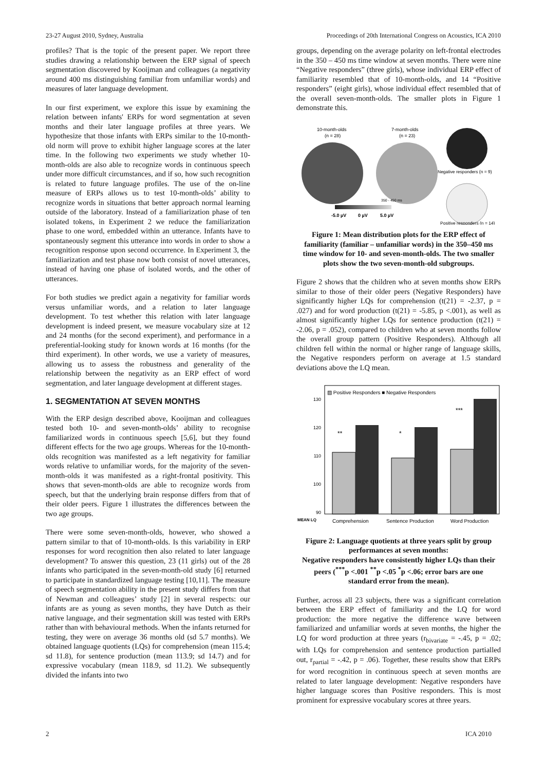23-27 August 2010, Sydney, Australia Proceedings of 20th International Congress on Acoustics, ICA 2010
profiles? That is the topic of the present paper. We report three studies drawing a relationship between the ERP signal of speech segmentation discovered by Kooijman and colleagues (a negativity around 400 ms distinguishing familiar from unfamiliar words) and measures of later language development.
In our first experiment, we explore this issue by examining the relation between infants' ERPs for word segmentation at seven months and their later language profiles at three years. We hypothesize that those infants with ERPs similar to the 10-month-old norm will prove to exhibit higher language scores at the later time. In the following two experiments we study whether 10-month-olds are also able to recognize words in continuous speech under more difficult circumstances, and if so, how such recognition is related to future language profiles. The use of the on-line measure of ERPs allows us to test 10-month-olds’ ability to recognize words in situations that better approach normal learning outside of the laboratory. Instead of a familiarization phase of ten isolated tokens, in Experiment 2 we reduce the familiarization phase to one word, embedded within an utterance. Infants have to spontaneously segment this utterance into words in order to show a recognition response upon second occurrence. In Experiment 3, the familiarization and test phase now both consist of novel utterances, instead of having one phase of isolated words, and the other of utterances.
For both studies we predict again a negativity for familiar words versus unfamiliar words, and a relation to later language development. To test whether this relation with later language development is indeed present, we measure vocabulary size at 12 and 24 months (for the second experiment), and performance in a preferential-looking study for known words at 16 months (for the third experiment). In other words, we use a variety of measures, allowing us to assess the robustness and generality of the relationship between the negativity as an ERP effect of word segmentation, and later language development at different stages.
1. SEGMENTATION AT SEVEN MONTHS
With the ERP design described above, Kooijman and colleagues tested both 10- and seven-month-olds’ ability to recognise familiarized words in continuous speech [5,6], but they found different effects for the two age groups. Whereas for the 10-month-olds recognition was manifested as a left negativity for familiar words relative to unfamiliar words, for the majority of the seven-month-olds it was manifested as a right-frontal positivity. This shows that seven-month-olds are able to recognize words from speech, but that the underlying brain response differs from that of their older peers. Figure 1 illustrates the differences between the two age groups.
There were some seven-month-olds, however, who showed a pattern similar to that of 10-month-olds. Is this variability in ERP responses for word recognition then also related to later language development? To answer this question, 23 (11 girls) out of the 28 infants who participated in the seven-month-old study [6] returned to participate in standardized language testing [10,11]. The measure of speech segmentation ability in the present study differs from that of Newman and colleagues’ study [2] in several respects: our infants are as young as seven months, they have Dutch as their native language, and their segmentation skill was tested with ERPs rather than with behavioural methods. When the infants returned for testing, they were on average 36 months old (sd 5.7 months). We obtained language quotients (LQs) for comprehension (mean 115.4; sd 11.8), for sentence production (mean 113.9; sd 14.7) and for expressive vocabulary (mean 118.9, sd 11.2). We subsequently divided the infants into two
groups, depending on the average polarity on left-frontal electrodes in the 350 – 450 ms time window at seven months. There were nine “Negative responders” (three girls), whose individual ERP effect of familiarity resembled that of 10-month-olds, and 14 “Positive responders” (eight girls), whose individual effect resembled that of the overall seven-month-olds. The smaller plots in Figure 1 demonstrate this.
10-month-olds
(n = 28)
7-month-olds
(n = 23)
Negative responders (n = 9)
Positive responders (n = 14)
350 - 450 ms
-5.0 µV
0 µV
5.0 µV
Figure 1: Mean distribution plots for the ERP effect of familiarity (familiar – unfamiliar words) in the 350–450 ms time window for 10- and seven-month-olds. The two smaller plots show the two seven-month-old subgroups.
Figure 2 shows that the children who at seven months show ERPs similar to those of their older peers (Negative Responders) have significantly higher LQs for comprehension (t(21) = -2.37, p = .027) and for word production (t(21) = -5.85, p <.001), as well as almost significantly higher LQs for sentence production (t(21) = -2.06, p = .052), compared to children who at seven months follow the overall group pattern (Positive Responders). Although all children fell within the normal or higher range of language skills, the Negative responders perform on average at 1.5 standard deviations above the LQ mean.
▨ Positive Responders ■ Negative Responders
130
120
110
100
90
**
*
***
MEAN LQ
Comprehension
Sentence Production
Word Production
Figure 2: Language quotients at three years split by group performances at seven months:
Negative responders have consistently higher LQs than their peers (<sup>***</sup>p <.001 <sup>**</sup>p <.05 <sup>*</sup>p <.06; error bars are one standard error from the mean).
Further, across all 23 subjects, there was a significant correlation between the ERP effect of familiarity and the LQ for word production: the more negative the difference wave between familiarized and unfamiliar words at seven months, the higher the LQ for word production at three years (r<sub>bivariate</sub> = -.45, p = .02; with LQs for comprehension and sentence production partialled out, r<sub>partial</sub> = -.42, p = .06). Together, these results show that ERPs for word recognition in continuous speech at seven months are related to later language development: Negative responders have higher language scores than Positive responders. This is most prominent for expressive vocabulary scores at three years.
2 ICA 2010